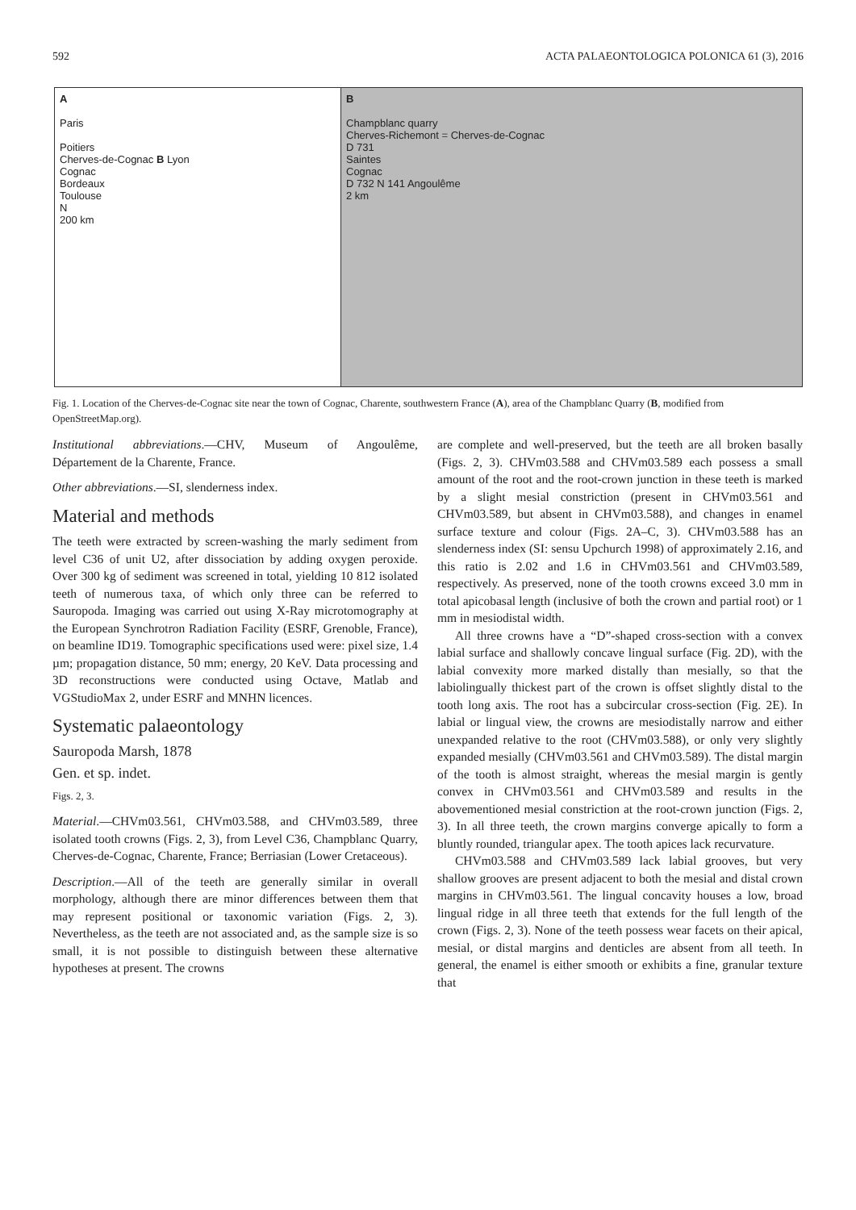592 ACTA PALAEONTOLOGICA POLONICA 61 (3), 2016
A
Paris
Poitiers
Cherves-de-Cognac B Lyon
Cognac
Bordeaux
Toulouse
N
200 km
B
Champblanc quarry
Cherves-Richemont = Cherves-de-Cognac
D 731
Saintes
Cognac
D 732 N 141 Angoulême
2 km
Fig. 1. Location of the Cherves-de-Cognac site near the town of Cognac, Charente, southwestern France (A), area of the Champblanc Quarry (B, modified from OpenStreetMap.org).
Institutional abbreviations.—CHV, Museum of Angoulême, Département de la Charente, France.
Other abbreviations.—SI, slenderness index.
Material and methods
The teeth were extracted by screen-washing the marly sediment from level C36 of unit U2, after dissociation by adding oxygen peroxide. Over 300 kg of sediment was screened in total, yielding 10 812 isolated teeth of numerous taxa, of which only three can be referred to Sauropoda. Imaging was carried out using X-Ray microtomography at the European Synchrotron Radiation Facility (ESRF, Grenoble, France), on beamline ID19. Tomographic specifications used were: pixel size, 1.4 µm; propagation distance, 50 mm; energy, 20 KeV. Data processing and 3D reconstructions were conducted using Octave, Matlab and VGStudioMax 2, under ESRF and MNHN licences.
Systematic palaeontology
Sauropoda Marsh, 1878
Gen. et sp. indet.
Figs. 2, 3.
Material.—CHVm03.561, CHVm03.588, and CHVm03.589, three isolated tooth crowns (Figs. 2, 3), from Level C36, Champblanc Quarry, Cherves-de-Cognac, Charente, France; Berriasian (Lower Cretaceous).
Description.—All of the teeth are generally similar in overall morphology, although there are minor differences between them that may represent positional or taxonomic variation (Figs. 2, 3). Nevertheless, as the teeth are not associated and, as the sample size is so small, it is not possible to distinguish between these alternative hypotheses at present. The crowns
are complete and well-preserved, but the teeth are all broken basally (Figs. 2, 3). CHVm03.588 and CHVm03.589 each possess a small amount of the root and the root-crown junction in these teeth is marked by a slight mesial constriction (present in CHVm03.561 and CHVm03.589, but absent in CHVm03.588), and changes in enamel surface texture and colour (Figs. 2A–C, 3). CHVm03.588 has an slenderness index (SI: sensu Upchurch 1998) of approximately 2.16, and this ratio is 2.02 and 1.6 in CHVm03.561 and CHVm03.589, respectively. As preserved, none of the tooth crowns exceed 3.0 mm in total apicobasal length (inclusive of both the crown and partial root) or 1 mm in mesiodistal width.
All three crowns have a “D”-shaped cross-section with a convex labial surface and shallowly concave lingual surface (Fig. 2D), with the labial convexity more marked distally than mesially, so that the labiolingually thickest part of the crown is offset slightly distal to the tooth long axis. The root has a subcircular cross-section (Fig. 2E). In labial or lingual view, the crowns are mesiodistally narrow and either unexpanded relative to the root (CHVm03.588), or only very slightly expanded mesially (CHVm03.561 and CHVm03.589). The distal margin of the tooth is almost straight, whereas the mesial margin is gently convex in CHVm03.561 and CHVm03.589 and results in the abovementioned mesial constriction at the root-crown junction (Figs. 2, 3). In all three teeth, the crown margins converge apically to form a bluntly rounded, triangular apex. The tooth apices lack recurvature.
CHVm03.588 and CHVm03.589 lack labial grooves, but very shallow grooves are present adjacent to both the mesial and distal crown margins in CHVm03.561. The lingual concavity houses a low, broad lingual ridge in all three teeth that extends for the full length of the crown (Figs. 2, 3). None of the teeth possess wear facets on their apical, mesial, or distal margins and denticles are absent from all teeth. In general, the enamel is either smooth or exhibits a fine, granular texture that